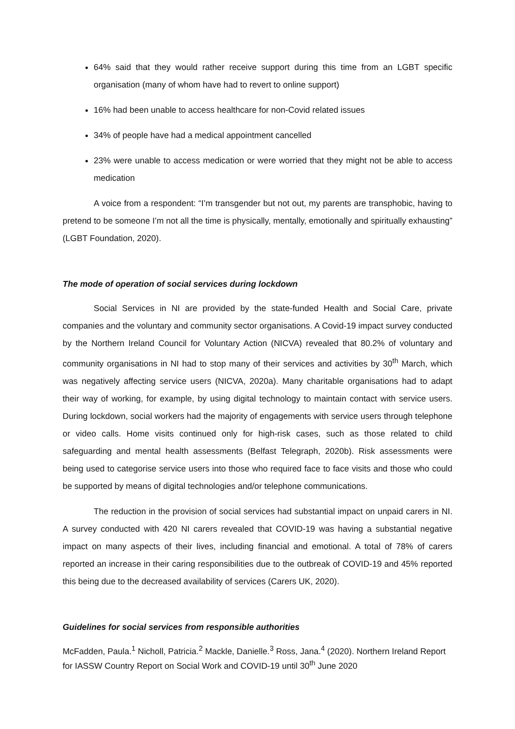64% said that they would rather receive support during this time from an LGBT specific organisation (many of whom have had to revert to online support)
16% had been unable to access healthcare for non-Covid related issues
34% of people have had a medical appointment cancelled
23% were unable to access medication or were worried that they might not be able to access medication
A voice from a respondent: “I’m transgender but not out, my parents are transphobic, having to pretend to be someone I’m not all the time is physically, mentally, emotionally and spiritually exhausting” (LGBT Foundation, 2020).
The mode of operation of social services during lockdown
Social Services in NI are provided by the state-funded Health and Social Care, private companies and the voluntary and community sector organisations. A Covid-19 impact survey conducted by the Northern Ireland Council for Voluntary Action (NICVA) revealed that 80.2% of voluntary and community organisations in NI had to stop many of their services and activities by 30<sup>th</sup> March, which was negatively affecting service users (NICVA, 2020a). Many charitable organisations had to adapt their way of working, for example, by using digital technology to maintain contact with service users. During lockdown, social workers had the majority of engagements with service users through telephone or video calls. Home visits continued only for high-risk cases, such as those related to child safeguarding and mental health assessments (Belfast Telegraph, 2020b). Risk assessments were being used to categorise service users into those who required face to face visits and those who could be supported by means of digital technologies and/or telephone communications.
The reduction in the provision of social services had substantial impact on unpaid carers in NI. A survey conducted with 420 NI carers revealed that COVID-19 was having a substantial negative impact on many aspects of their lives, including financial and emotional. A total of 78% of carers reported an increase in their caring responsibilities due to the outbreak of COVID-19 and 45% reported this being due to the decreased availability of services (Carers UK, 2020).
Guidelines for social services from responsible authorities
McFadden, Paula.<sup>1</sup> Nicholl, Patricia.<sup>2</sup> Mackle, Danielle.<sup>3</sup> Ross, Jana.<sup>4</sup> (2020). Northern Ireland Report for IASSW Country Report on Social Work and COVID-19 until 30<sup>th</sup> June 2020